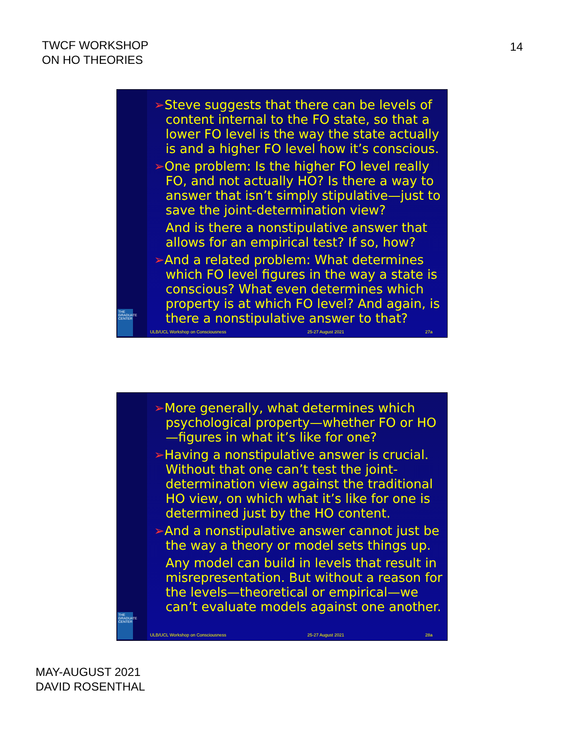TWCF WORKSHOP
ON HO THEORIES
14
THE GRADUATE CENTER
➢Steve suggests that there can be levels of content internal to the FO state, so that a lower FO level is the way the state actually is and a higher FO level how it’s conscious.
➢One problem: Is the higher FO level really FO, and not actually HO? Is there a way to answer that isn’t simply stipulative—just to save the joint-determination view?
And is there a nonstipulative answer that allows for an empirical test? If so, how?
➢And a related problem: What determines which FO level figures in the way a state is conscious? What even determines which property is at which FO level? And again, is there a nonstipulative answer to that?
ULB/UCL Workshop on Consciousness 25-27 August 2021 27a
THE GRADUATE CENTER
➢More generally, what determines which psychological property—whether FO or HO—figures in what it’s like for one?
➢Having a nonstipulative answer is crucial. Without that one can’t test the joint-determination view against the traditional HO view, on which what it’s like for one is determined just by the HO content.
➢And a nonstipulative answer cannot just be the way a theory or model sets things up.
Any model can build in levels that result in misrepresentation. But without a reason for the levels—theoretical or empirical—we can’t evaluate models against one another.
ULB/UCL Workshop on Consciousness 25-27 August 2021 28a
MAY-AUGUST 2021
DAVID ROSENTHAL